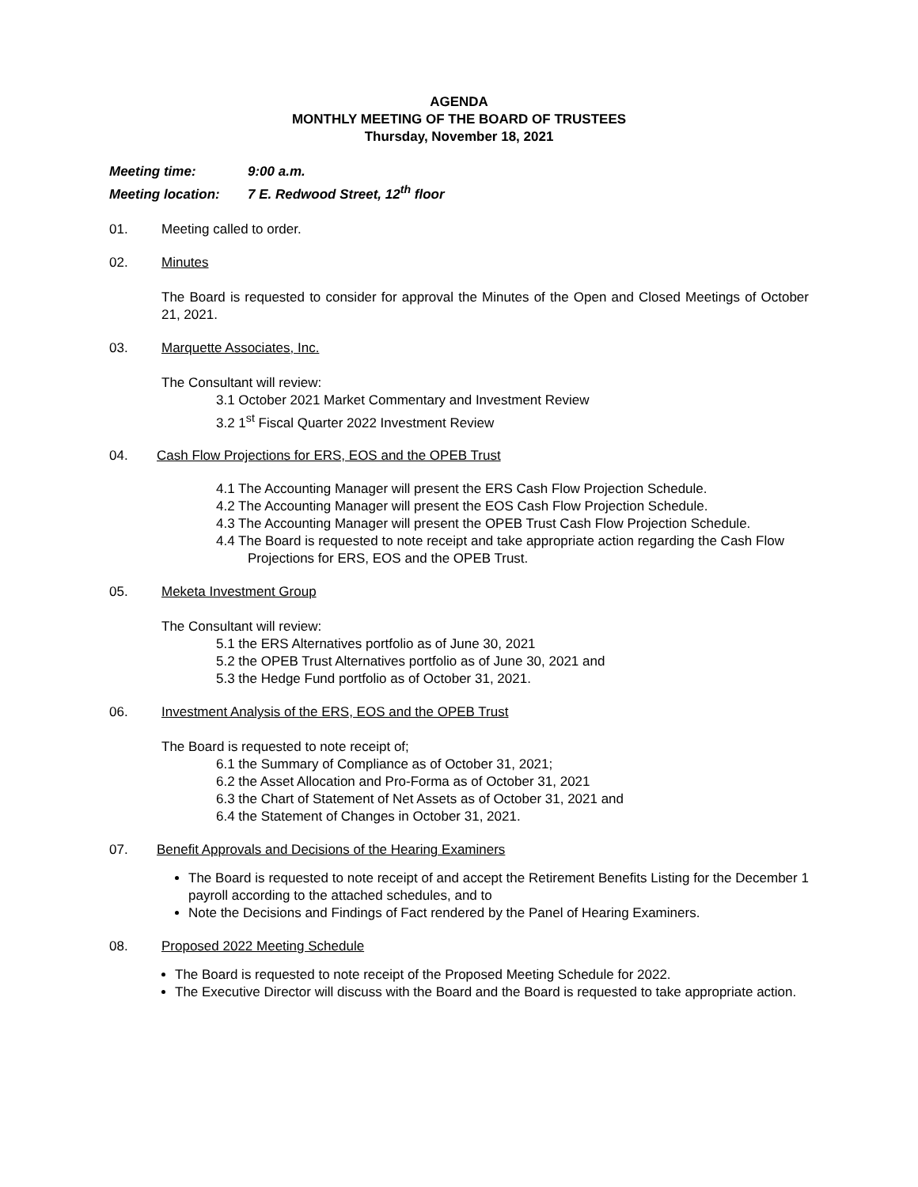AGENDA
MONTHLY MEETING OF THE BOARD OF TRUSTEES
Thursday, November 18, 2021
Meeting time: 9:00 a.m.
Meeting location: 7 E. Redwood Street, 12<sup>th</sup> floor
01. Meeting called to order.
02. Minutes
The Board is requested to consider for approval the Minutes of the Open and Closed Meetings of October 21, 2021.
03. Marquette Associates, Inc.
The Consultant will review:
3.1 October 2021 Market Commentary and Investment Review
3.2 1<sup>st</sup> Fiscal Quarter 2022 Investment Review
04. Cash Flow Projections for ERS, EOS and the OPEB Trust
4.1 The Accounting Manager will present the ERS Cash Flow Projection Schedule.
4.2 The Accounting Manager will present the EOS Cash Flow Projection Schedule.
4.3 The Accounting Manager will present the OPEB Trust Cash Flow Projection Schedule.
4.4 The Board is requested to note receipt and take appropriate action regarding the Cash Flow Projections for ERS, EOS and the OPEB Trust.
05. Meketa Investment Group
The Consultant will review:
5.1 the ERS Alternatives portfolio as of June 30, 2021
5.2 the OPEB Trust Alternatives portfolio as of June 30, 2021 and
5.3 the Hedge Fund portfolio as of October 31, 2021.
06. Investment Analysis of the ERS, EOS and the OPEB Trust
The Board is requested to note receipt of;
6.1 the Summary of Compliance as of October 31, 2021;
6.2 the Asset Allocation and Pro-Forma as of October 31, 2021
6.3 the Chart of Statement of Net Assets as of October 31, 2021 and
6.4 the Statement of Changes in October 31, 2021.
07. Benefit Approvals and Decisions of the Hearing Examiners
The Board is requested to note receipt of and accept the Retirement Benefits Listing for the December 1 payroll according to the attached schedules, and to
Note the Decisions and Findings of Fact rendered by the Panel of Hearing Examiners.
08. Proposed 2022 Meeting Schedule
The Board is requested to note receipt of the Proposed Meeting Schedule for 2022.
The Executive Director will discuss with the Board and the Board is requested to take appropriate action.